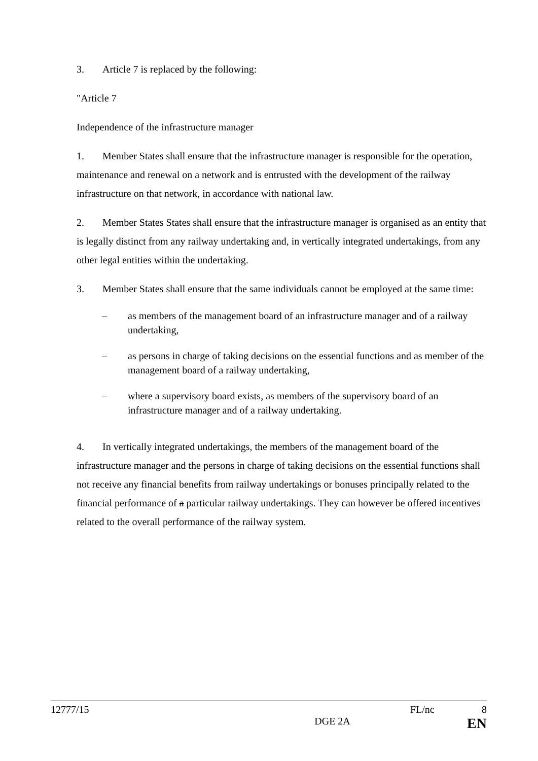3. Article 7 is replaced by the following:
"Article 7
Independence of the infrastructure manager
1. Member States shall ensure that the infrastructure manager is responsible for the operation, maintenance and renewal on a network and is entrusted with the development of the railway infrastructure on that network, in accordance with national law.
2. Member States States shall ensure that the infrastructure manager is organised as an entity that is legally distinct from any railway undertaking and, in vertically integrated undertakings, from any other legal entities within the undertaking.
3. Member States shall ensure that the same individuals cannot be employed at the same time:
– as members of the management board of an infrastructure manager and of a railway undertaking,
– as persons in charge of taking decisions on the essential functions and as member of the management board of a railway undertaking,
– where a supervisory board exists, as members of the supervisory board of an infrastructure manager and of a railway undertaking.
4. In vertically integrated undertakings, the members of the management board of the infrastructure manager and the persons in charge of taking decisions on the essential functions shall not receive any financial benefits from railway undertakings or bonuses principally related to the financial performance of a particular railway undertakings. They can however be offered incentives related to the overall performance of the railway system.
12777/15 FL/nc 8
DGE 2A EN